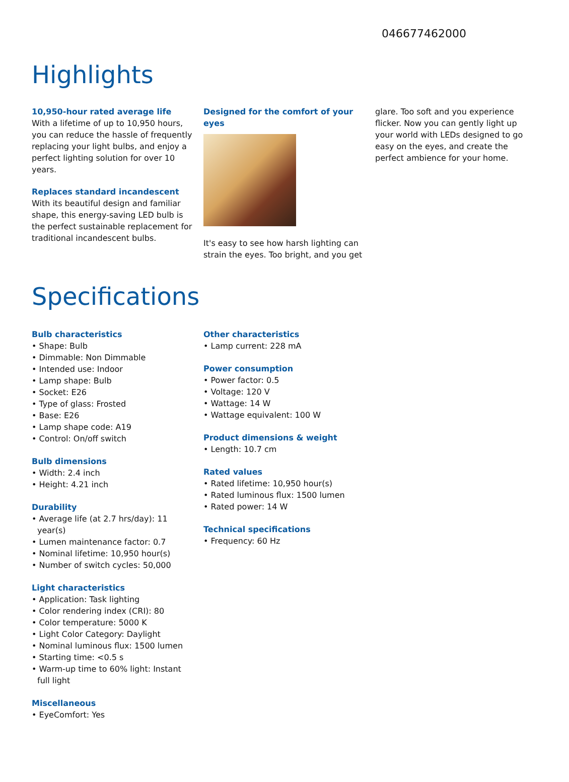046677462000
Highlights
10,950-hour rated average life
With a lifetime of up to 10,950 hours, you can reduce the hassle of frequently replacing your light bulbs, and enjoy a perfect lighting solution for over 10 years.
Replaces standard incandescent
With its beautiful design and familiar shape, this energy-saving LED bulb is the perfect sustainable replacement for traditional incandescent bulbs.
Designed for the comfort of your eyes
It's easy to see how harsh lighting can strain the eyes. Too bright, and you get
glare. Too soft and you experience flicker. Now you can gently light up your world with LEDs designed to go easy on the eyes, and create the perfect ambience for your home.
Specifications
Bulb characteristics
• Shape: Bulb
• Dimmable: Non Dimmable
• Intended use: Indoor
• Lamp shape: Bulb
• Socket: E26
• Type of glass: Frosted
• Base: E26
• Lamp shape code: A19
• Control: On/off switch
Bulb dimensions
• Width: 2.4 inch
• Height: 4.21 inch
Durability
• Average life (at 2.7 hrs/day): 11 year(s)
• Lumen maintenance factor: 0.7
• Nominal lifetime: 10,950 hour(s)
• Number of switch cycles: 50,000
Light characteristics
• Application: Task lighting
• Color rendering index (CRI): 80
• Color temperature: 5000 K
• Light Color Category: Daylight
• Nominal luminous flux: 1500 lumen
• Starting time: <0.5 s
• Warm-up time to 60% light: Instant full light
Miscellaneous
• EyeComfort: Yes
Other characteristics
• Lamp current: 228 mA
Power consumption
• Power factor: 0.5
• Voltage: 120 V
• Wattage: 14 W
• Wattage equivalent: 100 W
Product dimensions & weight
• Length: 10.7 cm
Rated values
• Rated lifetime: 10,950 hour(s)
• Rated luminous flux: 1500 lumen
• Rated power: 14 W
Technical specifications
• Frequency: 60 Hz